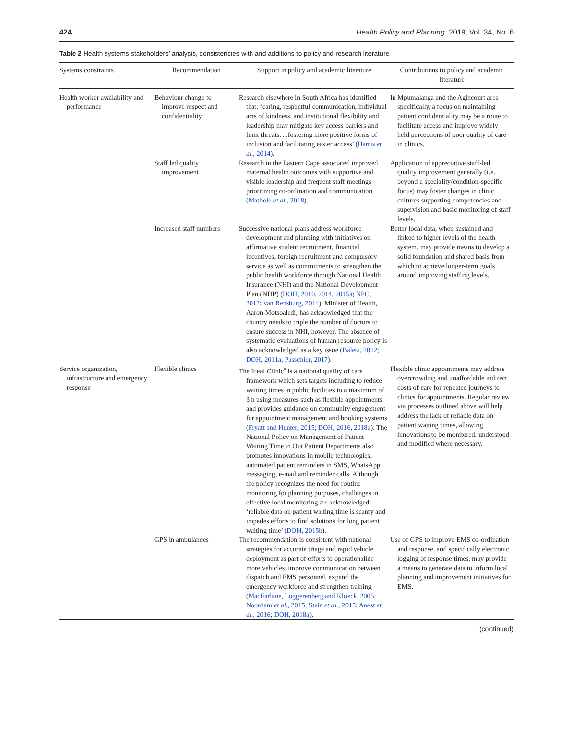424 Health Policy and Planning, 2019, Vol. 34, No. 6
Table 2 Health systems stakeholders’ analysis, consistencies with and additions to policy and research literature
| Systems constraints | Recommendation | Support in policy and academic literature | Contributions to policy and academic literature |
| --- | --- | --- | --- |
| Health worker availability and performance | Behaviour change to improve respect and confidentiality | Research elsewhere in South Africa has identified that: ‘caring, respectful communication, individual acts of kindness, and institutional flexibility and leadership may mitigate key access barriers and limit threats. . .fostering more positive forms of inclusion and facilitating easier access’ ( Harris et al. , 2014 ). | In Mpumalanga and the Agincourt area specifically, a focus on maintaining patient confidentiality may be a route to facilitate access and improve widely held perceptions of poor quality of care in clinics. |
| | Staff led quality improvement | Research in the Eastern Cape associated improved maternal health outcomes with supportive and visible leadership and frequent staff meetings prioritizing co-ordination and communication ( Mathole et al. , 2018 ). | Application of appreciative staff-led quality improvement generally (i.e. beyond a speciality/condition-specific focus) may foster changes in clinic cultures supporting competencies and supervision and basic monitoring of staff levels. |
| | Increased staff numbers | Successive national plans address workforce development and planning with initiatives on affirmative student recruitment, financial incentives, foreign recruitment and compulsory service as well as commitments to strengthen the public health workforce through National Health Insurance (NHI) and the National Development Plan (NDP) ( DOH, 2010 , 2014 , 2015a ; NPC, 2012 ; van Rensburg, 2014 ). Minister of Health, Aaron Motsoaledi, has acknowledged that the country needs to triple the number of doctors to ensure success in NHI, however. The absence of systematic evaluations of human resource policy is also acknowledged as a key issue ( Baleta, 2012 ; DOH, 2011a ; Passchier, 2017 ). | Better local data, when sustained and linked to higher levels of the health system, may provide means to develop a solid foundation and shared basis from which to achieve longer-term goals around improving staffing levels. |
| Service organization, infrastructure and emergency response | Flexible clinics | The Ideal Clinic<sup>a</sup> is a national quality of care framework which sets targets including to reduce waiting times in public facilities to a maximum of 3 h using measures such as flexible appointments and provides guidance on community engagement for appointment management and booking systems ( Fryatt and Hunter, 2015 ; DOH, 2016 , 2018a ). The National Policy on Management of Patient Waiting Time in Out Patient Departments also promotes innovations in mobile technologies, automated patient reminders in SMS, WhatsApp messaging, e-mail and reminder calls. Although the policy recognizes the need for routine monitoring for planning purposes, challenges in effective local monitoring are acknowledged: ‘reliable data on patient waiting time is scanty and impedes efforts to find solutions for long patient waiting time’ ( DOH, 2015b ). | Flexible clinic appointments may address overcrowding and unaffordable indirect costs of care for repeated journeys to clinics for appointments. Regular review via processes outlined above will help address the lack of reliable data on patient waiting times, allowing innovations to be monitored, understood and modified where necessary. |
| | GPS in ambulances | The recommendation is consistent with national strategies for accurate triage and rapid vehicle deployment as part of efforts to operationalize more vehicles, improve communication between dispatch and EMS personnel, expand the emergency workforce and strengthen training ( MacFarlane, Loggerenberg and Kloeck, 2005 ; Noordam et al. , 2015 ; Stein et al. , 2015 ; Anest et al. , 2016 ; DOH, 2018a ). | Use of GPS to improve EMS co-ordination and response, and specifically electronic logging of response times, may provide a means to generate data to inform local planning and improvement initiatives for EMS. |
(continued)